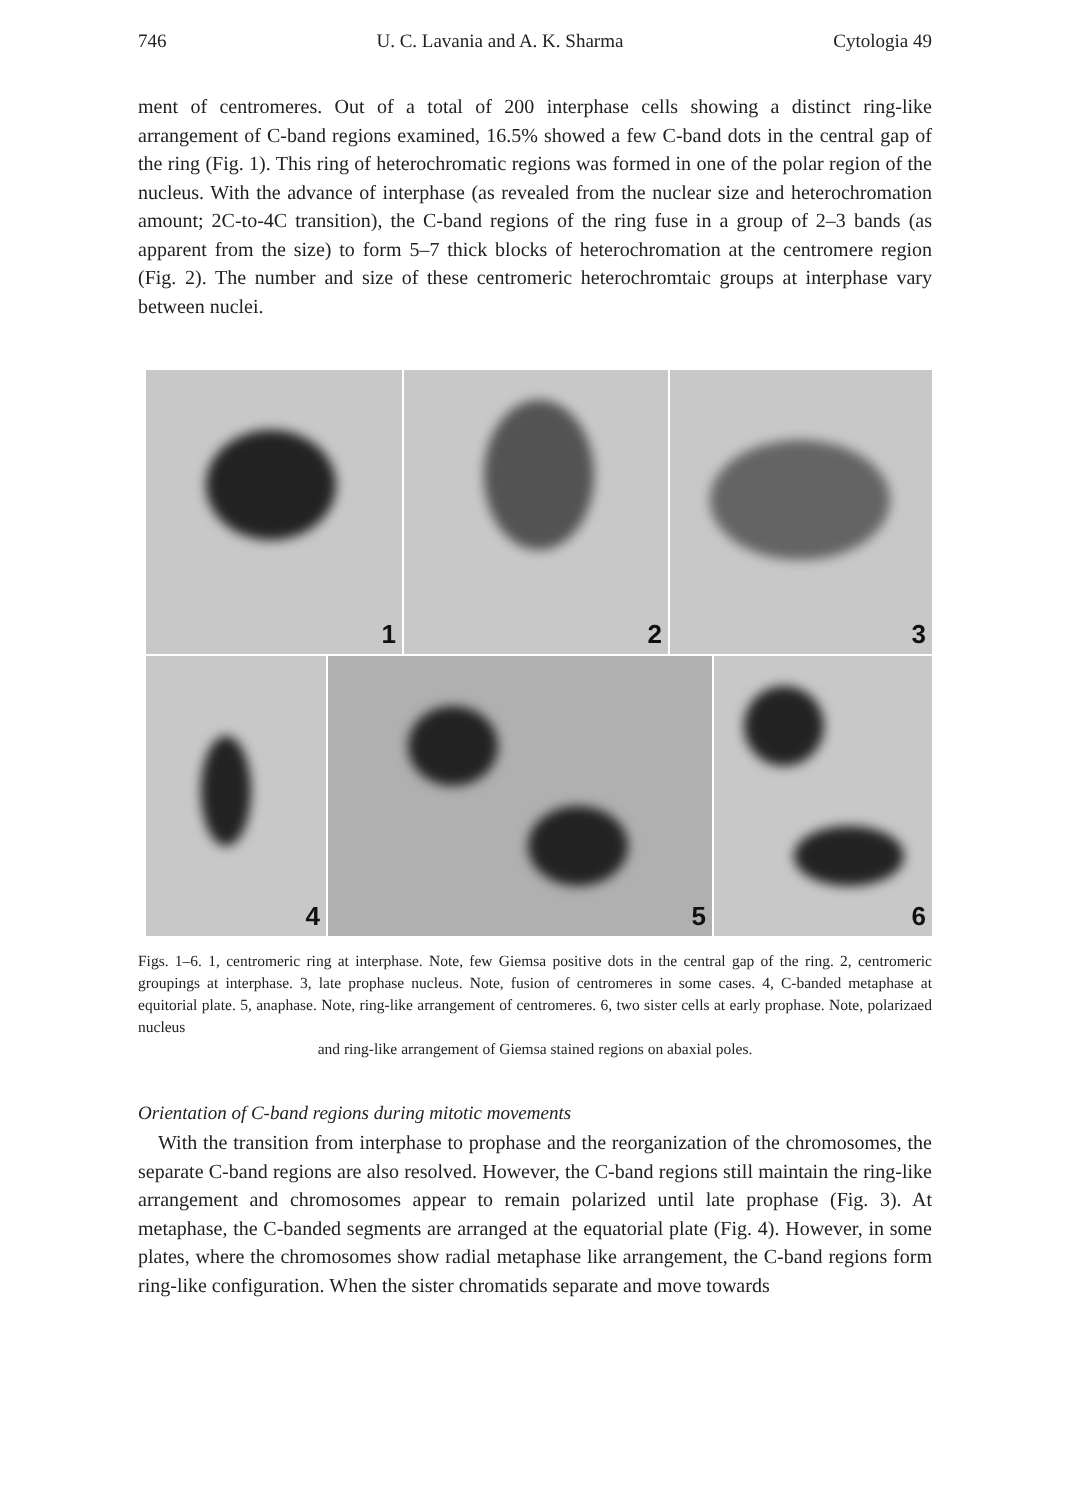746 U. C. Lavania and A. K. Sharma Cytologia 49
ment of centromeres. Out of a total of 200 interphase cells showing a distinct ring-like arrangement of C-band regions examined, 16.5% showed a few C-band dots in the central gap of the ring (Fig. 1). This ring of heterochromatic regions was formed in one of the polar region of the nucleus. With the advance of interphase (as revealed from the nuclear size and heterochromation amount; 2C-to-4C transition), the C-band regions of the ring fuse in a group of 2–3 bands (as apparent from the size) to form 5–7 thick blocks of heterochromation at the centromere region (Fig. 2). The number and size of these centromeric heterochromtaic groups at interphase vary between nuclei.
1 2 3
4 5 6
Figs. 1–6. 1, centromeric ring at interphase. Note, few Giemsa positive dots in the central gap of the ring. 2, centromeric groupings at interphase. 3, late prophase nucleus. Note, fusion of centromeres in some cases. 4, C-banded metaphase at equitorial plate. 5, anaphase. Note, ring-like arrangement of centromeres. 6, two sister cells at early prophase. Note, polarizaed nucleus
and ring-like arrangement of Giemsa stained regions on abaxial poles.
Orientation of C-band regions during mitotic movements
With the transition from interphase to prophase and the reorganization of the chromosomes, the separate C-band regions are also resolved. However, the C-band regions still maintain the ring-like arrangement and chromosomes appear to remain polarized until late prophase (Fig. 3). At metaphase, the C-banded segments are arranged at the equatorial plate (Fig. 4). However, in some plates, where the chromosomes show radial metaphase like arrangement, the C-band regions form ring-like configuration. When the sister chromatids separate and move towards